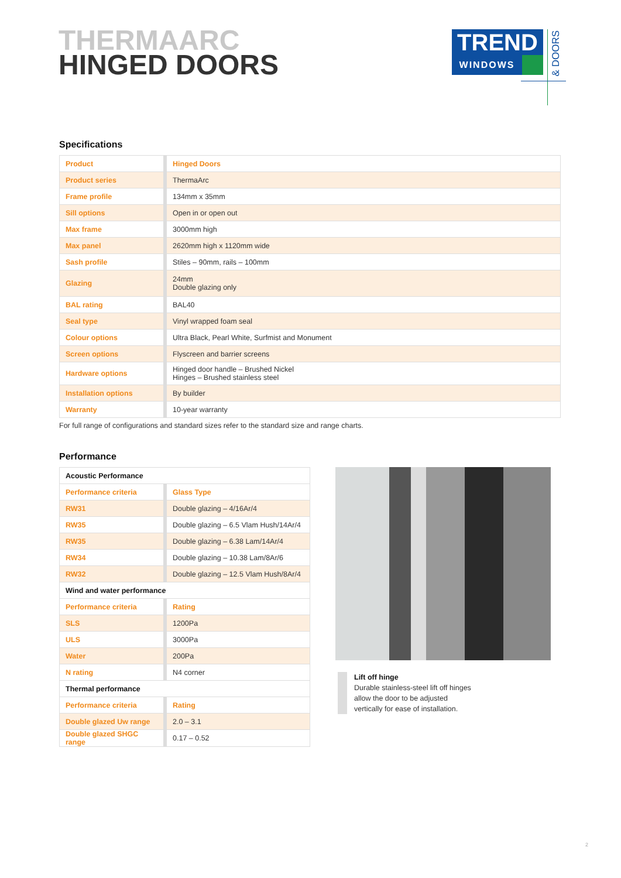THERMAARC
HINGED DOORS
TREND
WINDOWS
& DOORS
Specifications
| Product | Hinged Doors |
| Product series | ThermaArc |
| Frame profile | 134mm x 35mm |
| Sill options | Open in or open out |
| Max frame | 3000mm high |
| Max panel | 2620mm high x 1120mm wide |
| Sash profile | Stiles – 90mm, rails – 100mm |
| Glazing | 24mm Double glazing only |
| BAL rating | BAL40 |
| Seal type | Vinyl wrapped foam seal |
| Colour options | Ultra Black, Pearl White, Surfmist and Monument |
| Screen options | Flyscreen and barrier screens |
| Hardware options | Hinged door handle – Brushed Nickel Hinges – Brushed stainless steel |
| Installation options | By builder |
| Warranty | 10-year warranty |
For full range of configurations and standard sizes refer to the standard size and range charts.
Performance
| Acoustic Performance | |
| Performance criteria | Glass Type |
| RW31 | Double glazing – 4/16Ar/4 |
| RW35 | Double glazing – 6.5 Vlam Hush/14Ar/4 |
| RW35 | Double glazing – 6.38 Lam/14Ar/4 |
| RW34 | Double glazing – 10.38 Lam/8Ar/6 |
| RW32 | Double glazing – 12.5 Vlam Hush/8Ar/4 |
| Wind and water performance | |
| Performance criteria | Rating |
| SLS | 1200Pa |
| ULS | 3000Pa |
| Water | 200Pa |
| N rating | N4 corner |
| Thermal performance | |
| Performance criteria | Rating |
| Double glazed Uw range | 2.0 – 3.1 |
| Double glazed SHGC range | 0.17 – 0.52 |
Lift off hinge
Durable stainless-steel lift off hinges
allow the door to be adjusted
vertically for ease of installation.
2